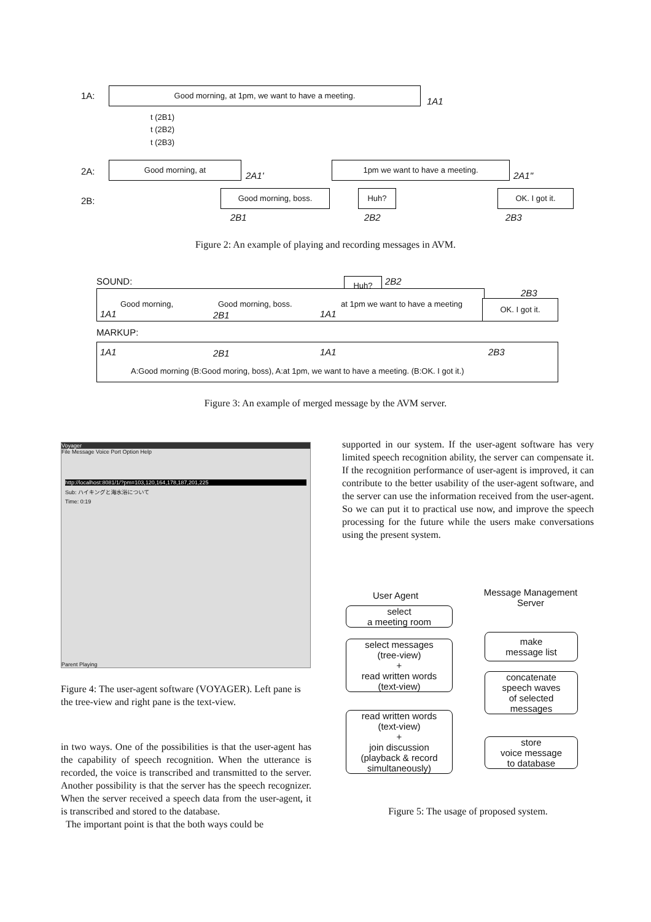1A:
Good morning, at 1pm, we want to have a meeting.
1A1
t (2B1)
t (2B2)
t (2B3)
2A:
Good morning, at
2A1'
1pm we want to have a meeting.
2A1"
2B:
Good morning, boss. Huh? OK. I got it.
2B1 2B2 2B3
Figure 2: An example of playing and recording messages in AVM.
SOUND: Huh? 2B2
2B3
Good morning,
1A1
Good morning, boss.
2B1
at 1pm we want to have a meeting
1A1
OK. I got it.
MARKUP:
1A1 2B1 1A1 2B3
A:Good morning (B:Good moring, boss), A:at 1pm, we want to have a meeting. (B:OK. I got it.)
Figure 3: An example of merged message by the AVM server.
Voyager
File Message Voice Port Option Help
http://localhost:8081/1/?pm=103,120,164,178,187,201,225
Sub: ハイキングと海水浴について
Time: 0:19
Parent Playing
Figure 4: The user-agent software (VOYAGER). Left pane is the tree-view and right pane is the text-view.
in two ways. One of the possibilities is that the user-agent has the capability of speech recognition. When the utterance is recorded, the voice is transcribed and transmitted to the server. Another possibility is that the server has the speech recognizer. When the server received a speech data from the user-agent, it is transcribed and stored to the database.
The important point is that the both ways could be
supported in our system. If the user-agent software has very limited speech recognition ability, the server can compensate it. If the recognition performance of user-agent is improved, it can contribute to the better usability of the user-agent software, and the server can use the information received from the user-agent. So we can put it to practical use now, and improve the speech processing for the future while the users make conversations using the present system.
User Agent
Message Management Server
select
a meeting room
select messages
(tree-view)
+
read written words
(text-view)
read written words
(text-view)
+
join discussion
(playback & record
simultaneously)
make
message list
concatenate
speech waves
of selected
messages
store
voice message
to database
Figure 5: The usage of proposed system.